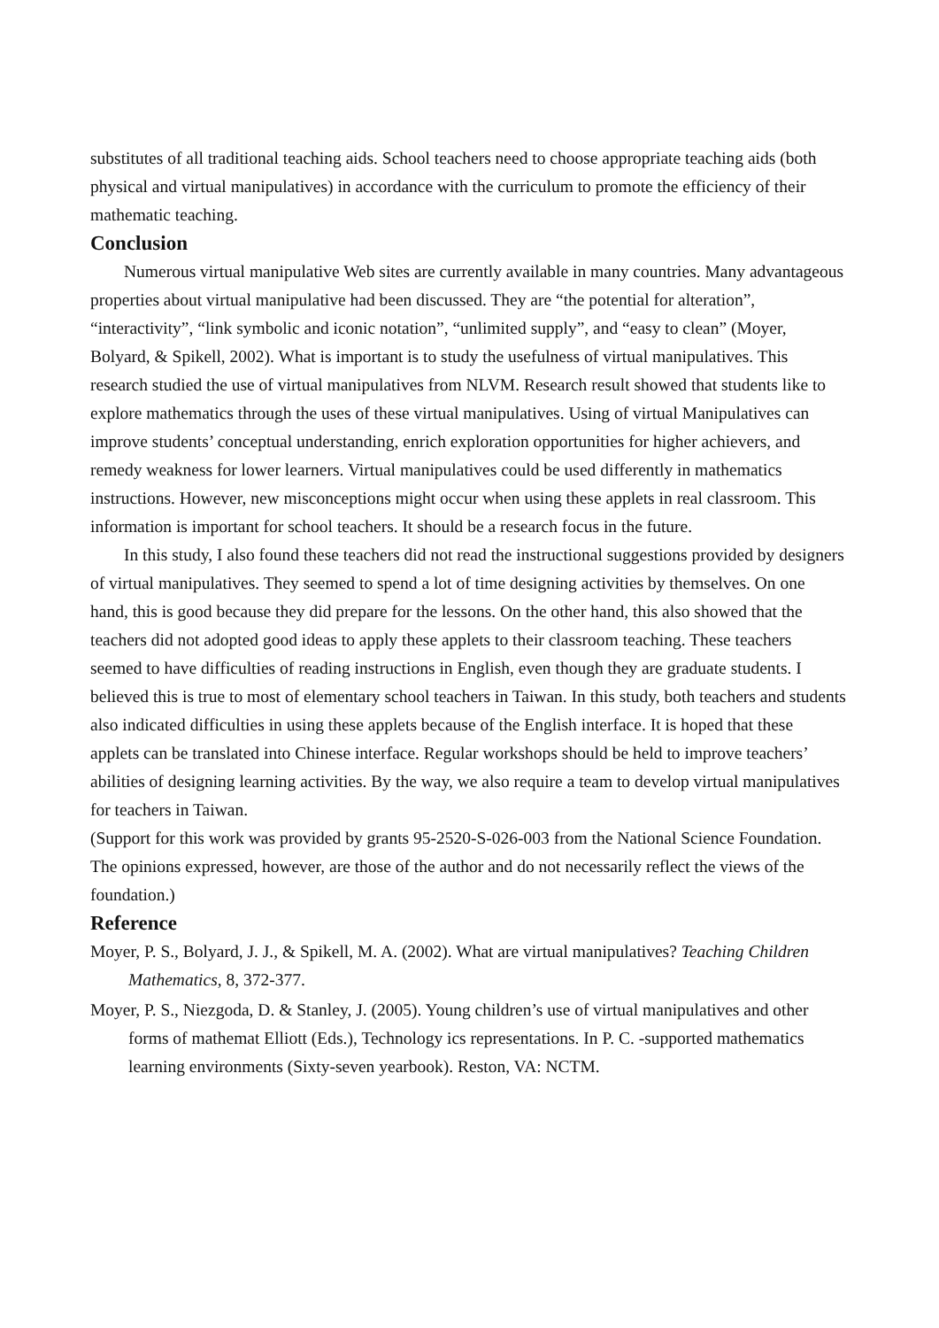substitutes of all traditional teaching aids. School teachers need to choose appropriate teaching aids (both physical and virtual manipulatives) in accordance with the curriculum to promote the efficiency of their mathematic teaching.
Conclusion
Numerous virtual manipulative Web sites are currently available in many countries. Many advantageous properties about virtual manipulative had been discussed. They are “the potential for alteration”, “interactivity”, “link symbolic and iconic notation”, “unlimited supply”, and “easy to clean” (Moyer, Bolyard, & Spikell, 2002). What is important is to study the usefulness of virtual manipulatives. This research studied the use of virtual manipulatives from NLVM. Research result showed that students like to explore mathematics through the uses of these virtual manipulatives. Using of virtual Manipulatives can improve students’ conceptual understanding, enrich exploration opportunities for higher achievers, and remedy weakness for lower learners. Virtual manipulatives could be used differently in mathematics instructions. However, new misconceptions might occur when using these applets in real classroom. This information is important for school teachers. It should be a research focus in the future.
In this study, I also found these teachers did not read the instructional suggestions provided by designers of virtual manipulatives. They seemed to spend a lot of time designing activities by themselves. On one hand, this is good because they did prepare for the lessons. On the other hand, this also showed that the teachers did not adopted good ideas to apply these applets to their classroom teaching. These teachers seemed to have difficulties of reading instructions in English, even though they are graduate students. I believed this is true to most of elementary school teachers in Taiwan. In this study, both teachers and students also indicated difficulties in using these applets because of the English interface. It is hoped that these applets can be translated into Chinese interface. Regular workshops should be held to improve teachers’ abilities of designing learning activities. By the way, we also require a team to develop virtual manipulatives for teachers in Taiwan.
(Support for this work was provided by grants 95-2520-S-026-003 from the National Science Foundation. The opinions expressed, however, are those of the author and do not necessarily reflect the views of the foundation.)
Reference
Moyer, P. S., Bolyard, J. J., & Spikell, M. A. (2002). What are virtual manipulatives? Teaching Children Mathematics, 8, 372-377.
Moyer, P. S., Niezgoda, D. & Stanley, J. (2005). Young children’s use of virtual manipulatives and other forms of mathemat Elliott (Eds.), Technology ics representations. In P. C. -supported mathematics learning environments (Sixty-seven yearbook). Reston, VA: NCTM.